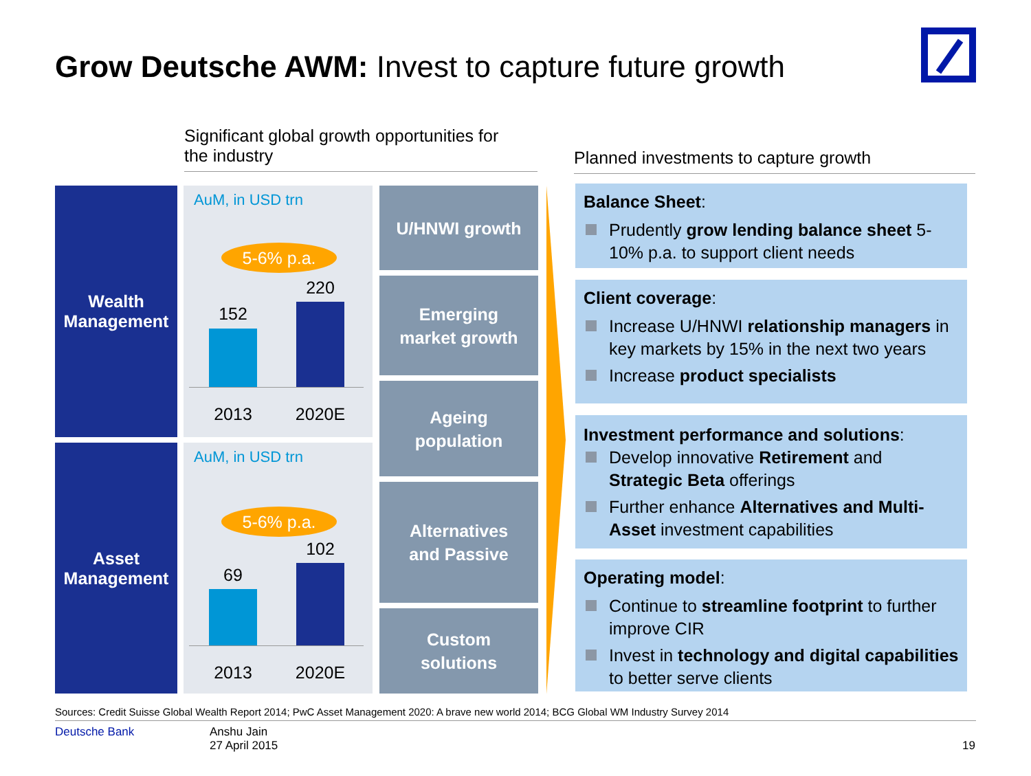Grow Deutsche AWM: Invest to capture future growth
Significant global growth opportunities for
the industry
Planned investments to capture growth
Wealth
Management
AuM, in USD trn
5-6% p.a.
152
220
2013 2020E
Asset
Management
AuM, in USD trn
5-6% p.a.
69
102
2013 2020E
U/HNWI growth
Emerging
market growth
Ageing
population
Alternatives
and Passive
Custom
solutions
Balance Sheet:
Prudently grow lending balance sheet 5-10% p.a. to support client needs
Client coverage:
Increase U/HNWI relationship managers in key markets by 15% in the next two years
Increase product specialists
Investment performance and solutions:
Develop innovative Retirement and Strategic Beta offerings
Further enhance Alternatives and Multi-Asset investment capabilities
Operating model:
Continue to streamline footprint to further improve CIR
Invest in technology and digital capabilities to better serve clients
Sources: Credit Suisse Global Wealth Report 2014; PwC Asset Management 2020: A brave new world 2014; BCG Global WM Industry Survey 2014
Deutsche Bank
Anshu Jain
27 April 2015
19